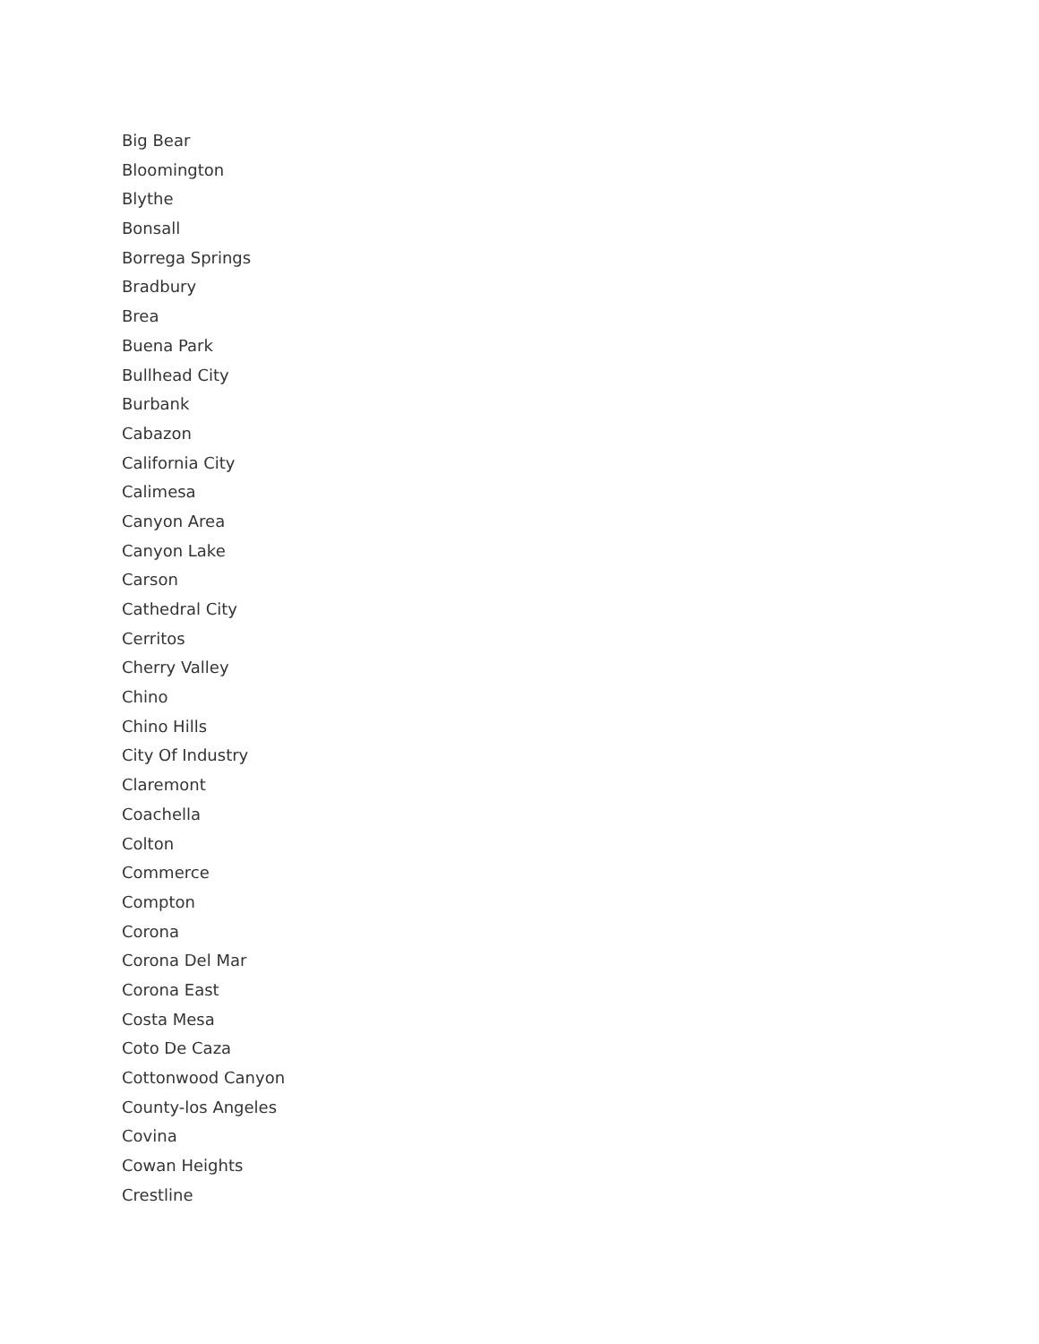Big Bear
Bloomington
Blythe
Bonsall
Borrega Springs
Bradbury
Brea
Buena Park
Bullhead City
Burbank
Cabazon
California City
Calimesa
Canyon Area
Canyon Lake
Carson
Cathedral City
Cerritos
Cherry Valley
Chino
Chino Hills
City Of Industry
Claremont
Coachella
Colton
Commerce
Compton
Corona
Corona Del Mar
Corona East
Costa Mesa
Coto De Caza
Cottonwood Canyon
County-los Angeles
Covina
Cowan Heights
Crestline